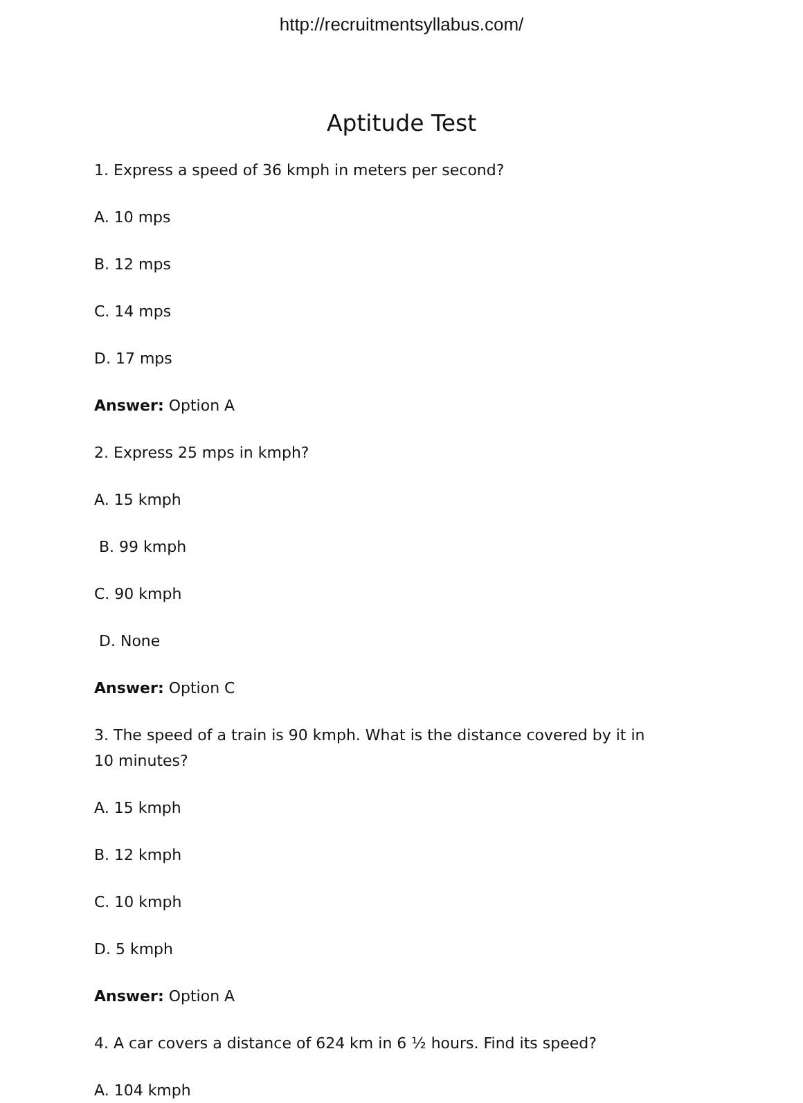http://recruitmentsyllabus.com/
Aptitude Test
1. Express a speed of 36 kmph in meters per second?
A. 10 mps
B. 12 mps
C. 14 mps
D. 17 mps
Answer: Option A
2. Express 25 mps in kmph?
A. 15 kmph
B. 99 kmph
C. 90 kmph
D. None
Answer: Option C
3. The speed of a train is 90 kmph. What is the distance covered by it in 10 minutes?
A. 15 kmph
B. 12 kmph
C. 10 kmph
D. 5 kmph
Answer: Option A
4. A car covers a distance of 624 km in 6 ½ hours. Find its speed?
A. 104 kmph